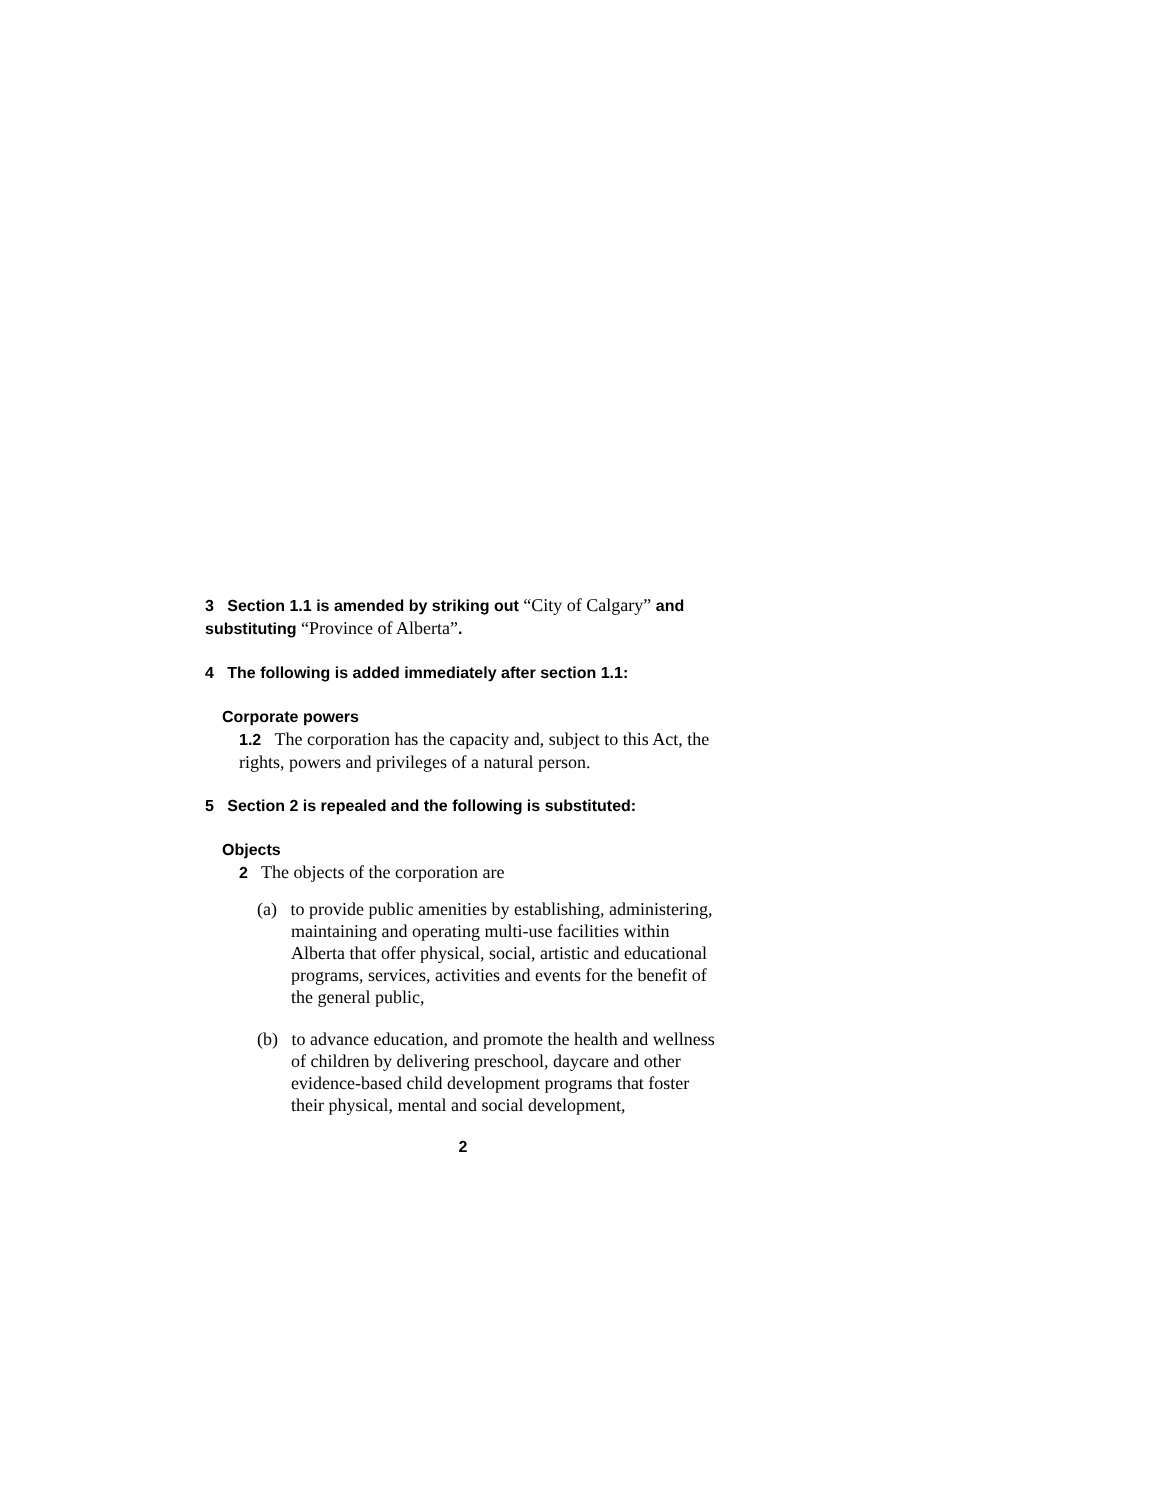3 Section 1.1 is amended by striking out “City of Calgary” and substituting “Province of Alberta”.
4 The following is added immediately after section 1.1:
Corporate powers
1.2 The corporation has the capacity and, subject to this Act, the rights, powers and privileges of a natural person.
5 Section 2 is repealed and the following is substituted:
Objects
2 The objects of the corporation are
(a) to provide public amenities by establishing, administering, maintaining and operating multi-use facilities within Alberta that offer physical, social, artistic and educational programs, services, activities and events for the benefit of the general public,
(b) to advance education, and promote the health and wellness of children by delivering preschool, daycare and other evidence-based child development programs that foster their physical, mental and social development,
2